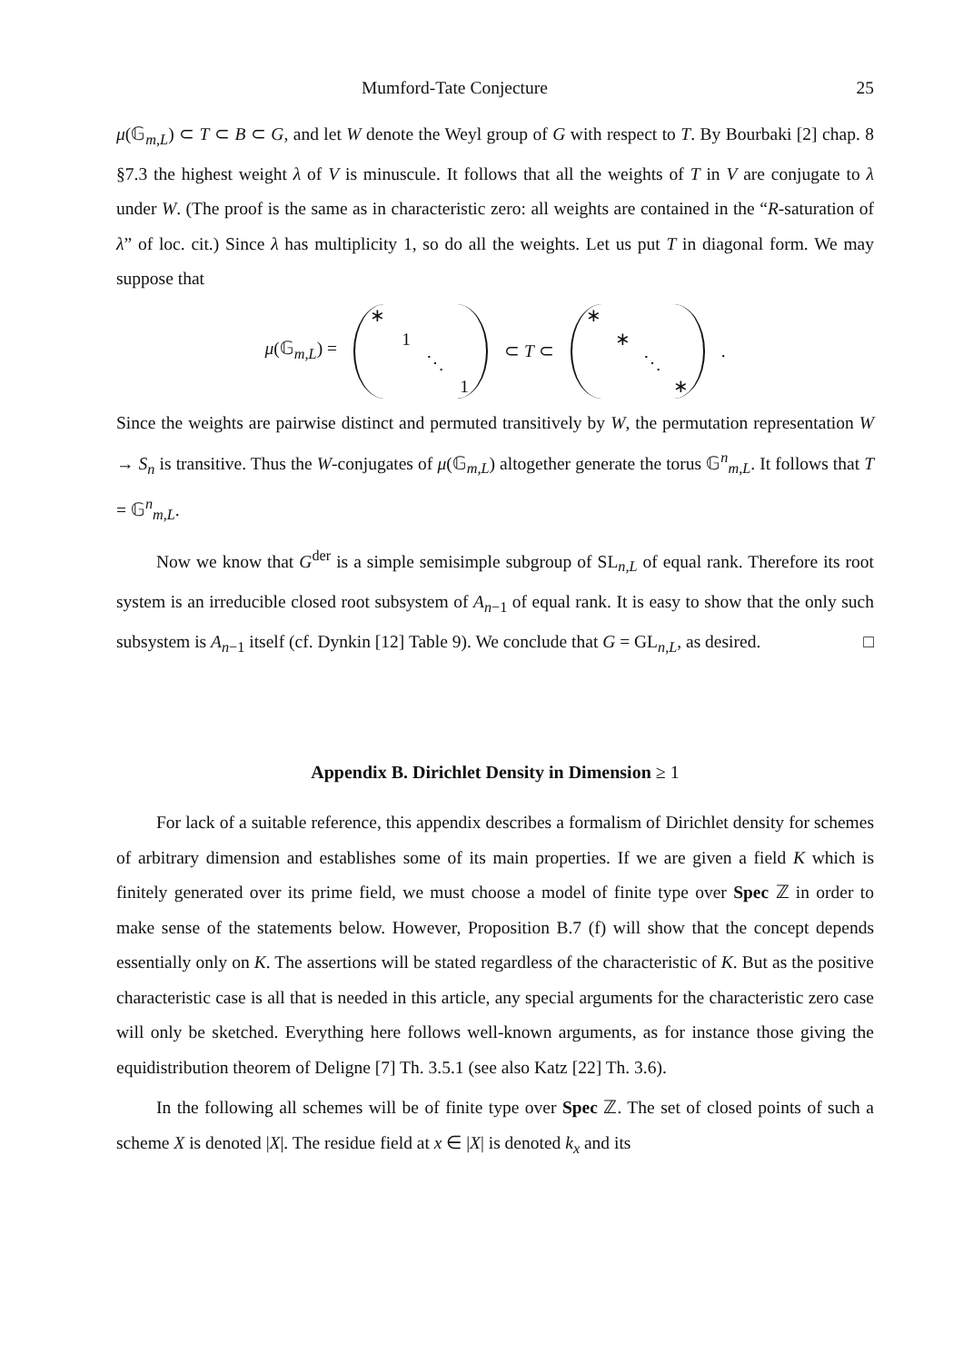Mumford-Tate Conjecture 25
μ(𝔾<sub>m,L</sub>) ⊂ T ⊂ B ⊂ G, and let W denote the Weyl group of G with respect to T. By Bourbaki [2] chap. 8 §7.3 the highest weight λ of V is minuscule. It follows that all the weights of T in V are conjugate to λ under W. (The proof is the same as in characteristic zero: all weights are contained in the “R-saturation of λ” of loc. cit.) Since λ has multiplicity 1, so do all the weights. Let us put T in diagonal form. We may suppose that
μ(𝔾<sub>m,L</sub>) =
∗ 1 ⋱ 1
⊂ T ⊂
∗ ∗ ⋱ ∗
.
Since the weights are pairwise distinct and permuted transitively by W, the permutation representation W → S<sub>n</sub> is transitive. Thus the W-conjugates of μ(𝔾<sub>m,L</sub>) altogether generate the torus 𝔾<sup>n</sup><sub>m,L</sub>. It follows that T = 𝔾<sup>n</sup><sub>m,L</sub>.
Now we know that G<sup>der</sup> is a simple semisimple subgroup of SL<sub>n,L</sub> of equal rank. Therefore its root system is an irreducible closed root subsystem of A<sub>n−1</sub> of equal rank. It is easy to show that the only such subsystem is A<sub>n−1</sub> itself (cf. Dynkin [12] Table 9). We conclude that G = GL<sub>n,L</sub>, as desired. □
Appendix B. Dirichlet Density in Dimension ≥ 1
For lack of a suitable reference, this appendix describes a formalism of Dirichlet density for schemes of arbitrary dimension and establishes some of its main properties. If we are given a field K which is finitely generated over its prime field, we must choose a model of finite type over Spec ℤ in order to make sense of the statements below. However, Proposition B.7 (f) will show that the concept depends essentially only on K. The assertions will be stated regardless of the characteristic of K. But as the positive characteristic case is all that is needed in this article, any special arguments for the characteristic zero case will only be sketched. Everything here follows well-known arguments, as for instance those giving the equidistribution theorem of Deligne [7] Th. 3.5.1 (see also Katz [22] Th. 3.6).
In the following all schemes will be of finite type over Spec ℤ. The set of closed points of such a scheme X is denoted |X|. The residue field at x ∈ |X| is denoted k<sub>x</sub> and its